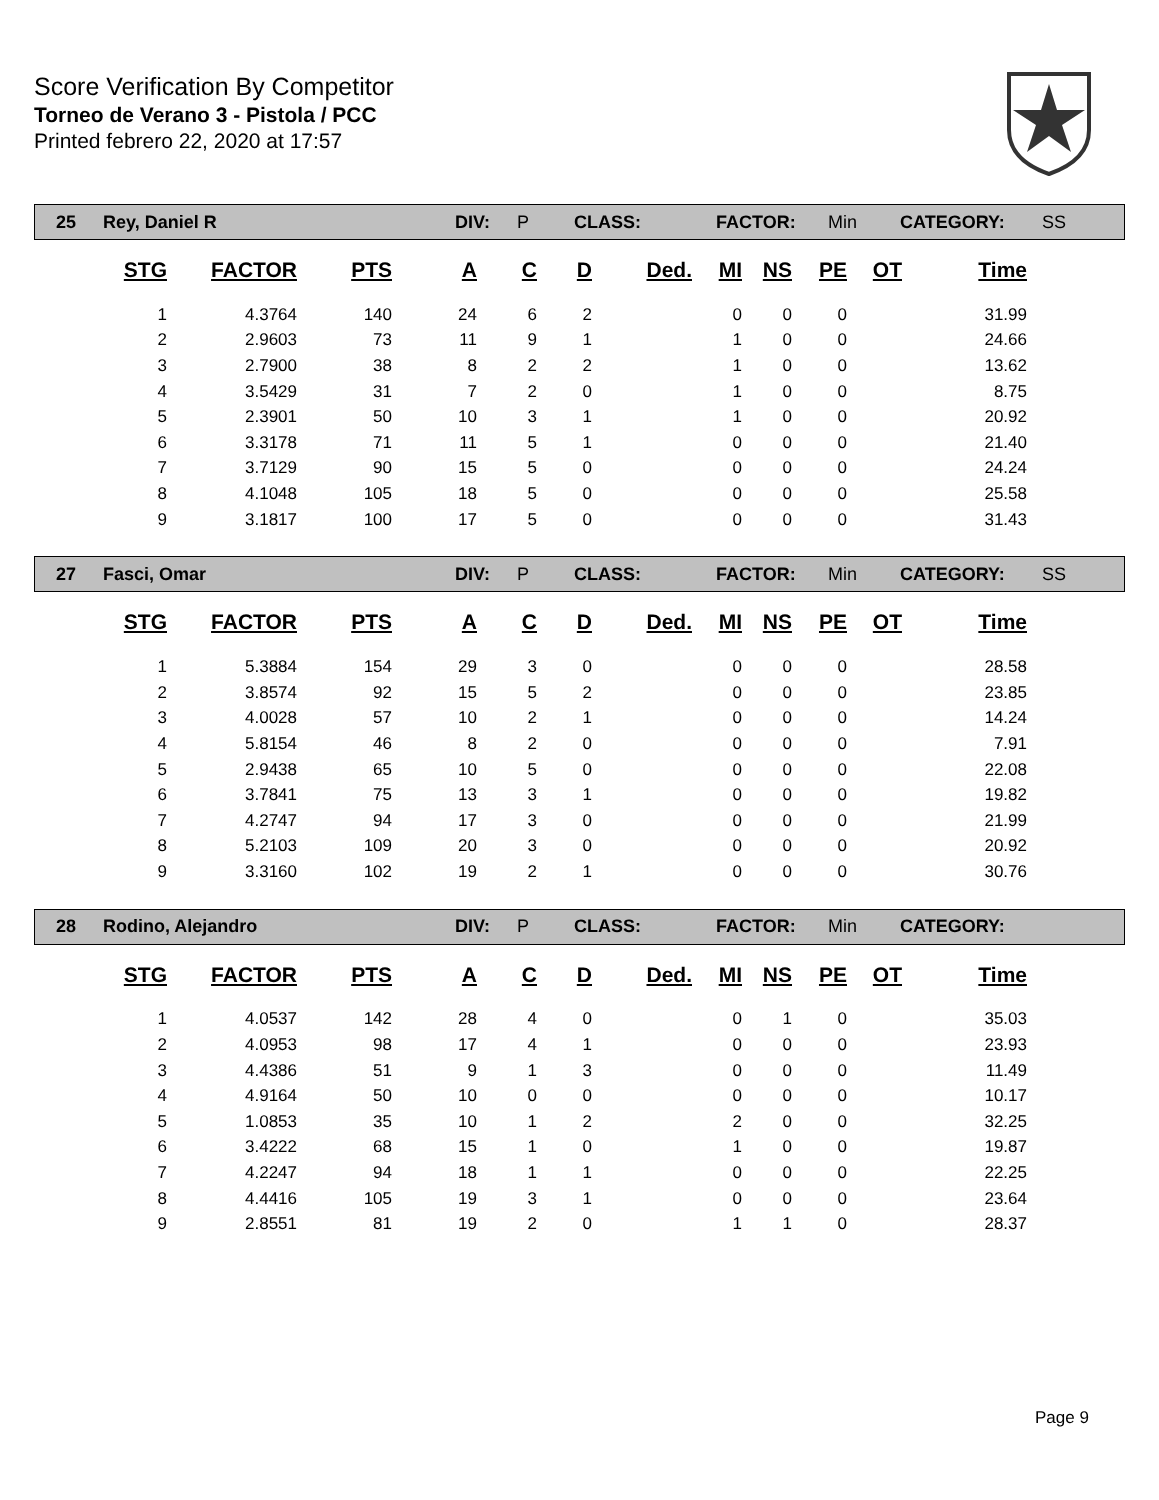Score Verification By Competitor
Torneo de Verano 3 - Pistola / PCC
Printed febrero 22, 2020 at 17:57
| 25 | Rey, Daniel R | DIV: | P | CLASS: | FACTOR: | Min | CATEGORY: | SS |
| STG | FACTOR | PTS | A | C | D | Ded. | MI | NS | PE | OT | Time |
| --- | --- | --- | --- | --- | --- | --- | --- | --- | --- | --- | --- |
| 1 | 4.3764 | 140 | 24 | 6 | 2 | | 0 | 0 | 0 | | 31.99 |
| 2 | 2.9603 | 73 | 11 | 9 | 1 | | 1 | 0 | 0 | | 24.66 |
| 3 | 2.7900 | 38 | 8 | 2 | 2 | | 1 | 0 | 0 | | 13.62 |
| 4 | 3.5429 | 31 | 7 | 2 | 0 | | 1 | 0 | 0 | | 8.75 |
| 5 | 2.3901 | 50 | 10 | 3 | 1 | | 1 | 0 | 0 | | 20.92 |
| 6 | 3.3178 | 71 | 11 | 5 | 1 | | 0 | 0 | 0 | | 21.40 |
| 7 | 3.7129 | 90 | 15 | 5 | 0 | | 0 | 0 | 0 | | 24.24 |
| 8 | 4.1048 | 105 | 18 | 5 | 0 | | 0 | 0 | 0 | | 25.58 |
| 9 | 3.1817 | 100 | 17 | 5 | 0 | | 0 | 0 | 0 | | 31.43 |
| 27 | Fasci, Omar | DIV: | P | CLASS: | FACTOR: | Min | CATEGORY: | SS |
| STG | FACTOR | PTS | A | C | D | Ded. | MI | NS | PE | OT | Time |
| --- | --- | --- | --- | --- | --- | --- | --- | --- | --- | --- | --- |
| 1 | 5.3884 | 154 | 29 | 3 | 0 | | 0 | 0 | 0 | | 28.58 |
| 2 | 3.8574 | 92 | 15 | 5 | 2 | | 0 | 0 | 0 | | 23.85 |
| 3 | 4.0028 | 57 | 10 | 2 | 1 | | 0 | 0 | 0 | | 14.24 |
| 4 | 5.8154 | 46 | 8 | 2 | 0 | | 0 | 0 | 0 | | 7.91 |
| 5 | 2.9438 | 65 | 10 | 5 | 0 | | 0 | 0 | 0 | | 22.08 |
| 6 | 3.7841 | 75 | 13 | 3 | 1 | | 0 | 0 | 0 | | 19.82 |
| 7 | 4.2747 | 94 | 17 | 3 | 0 | | 0 | 0 | 0 | | 21.99 |
| 8 | 5.2103 | 109 | 20 | 3 | 0 | | 0 | 0 | 0 | | 20.92 |
| 9 | 3.3160 | 102 | 19 | 2 | 1 | | 0 | 0 | 0 | | 30.76 |
| 28 | Rodino, Alejandro | DIV: | P | CLASS: | FACTOR: | Min | CATEGORY: | |
| STG | FACTOR | PTS | A | C | D | Ded. | MI | NS | PE | OT | Time |
| --- | --- | --- | --- | --- | --- | --- | --- | --- | --- | --- | --- |
| 1 | 4.0537 | 142 | 28 | 4 | 0 | | 0 | 1 | 0 | | 35.03 |
| 2 | 4.0953 | 98 | 17 | 4 | 1 | | 0 | 0 | 0 | | 23.93 |
| 3 | 4.4386 | 51 | 9 | 1 | 3 | | 0 | 0 | 0 | | 11.49 |
| 4 | 4.9164 | 50 | 10 | 0 | 0 | | 0 | 0 | 0 | | 10.17 |
| 5 | 1.0853 | 35 | 10 | 1 | 2 | | 2 | 0 | 0 | | 32.25 |
| 6 | 3.4222 | 68 | 15 | 1 | 0 | | 1 | 0 | 0 | | 19.87 |
| 7 | 4.2247 | 94 | 18 | 1 | 1 | | 0 | 0 | 0 | | 22.25 |
| 8 | 4.4416 | 105 | 19 | 3 | 1 | | 0 | 0 | 0 | | 23.64 |
| 9 | 2.8551 | 81 | 19 | 2 | 0 | | 1 | 1 | 0 | | 28.37 |
Page 9